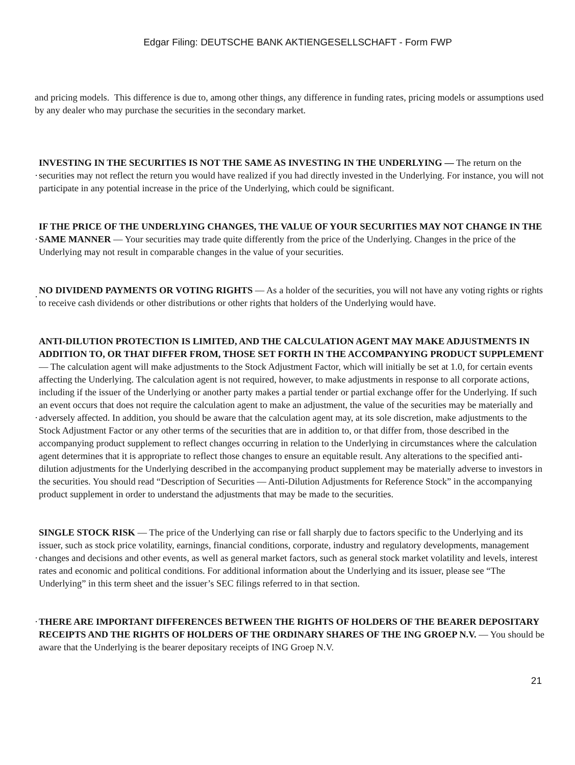Edgar Filing: DEUTSCHE BANK AKTIENGESELLSCHAFT - Form FWP
and pricing models. This difference is due to, among other things, any difference in funding rates, pricing models or assumptions used by any dealer who may purchase the securities in the secondary market.
·
INVESTING IN THE SECURITIES IS NOT THE SAME AS INVESTING IN THE UNDERLYING — The return on the securities may not reflect the return you would have realized if you had directly invested in the Underlying. For instance, you will not participate in any potential increase in the price of the Underlying, which could be significant.
·
IF THE PRICE OF THE UNDERLYING CHANGES, THE VALUE OF YOUR SECURITIES MAY NOT CHANGE IN THE SAME MANNER — Your securities may trade quite differently from the price of the Underlying. Changes in the price of the Underlying may not result in comparable changes in the value of your securities.
·
NO DIVIDEND PAYMENTS OR VOTING RIGHTS — As a holder of the securities, you will not have any voting rights or rights to receive cash dividends or other distributions or other rights that holders of the Underlying would have.
·
ANTI-DILUTION PROTECTION IS LIMITED, AND THE CALCULATION AGENT MAY MAKE ADJUSTMENTS IN ADDITION TO, OR THAT DIFFER FROM, THOSE SET FORTH IN THE ACCOMPANYING PRODUCT SUPPLEMENT — The calculation agent will make adjustments to the Stock Adjustment Factor, which will initially be set at 1.0, for certain events affecting the Underlying. The calculation agent is not required, however, to make adjustments in response to all corporate actions, including if the issuer of the Underlying or another party makes a partial tender or partial exchange offer for the Underlying. If such an event occurs that does not require the calculation agent to make an adjustment, the value of the securities may be materially and adversely affected. In addition, you should be aware that the calculation agent may, at its sole discretion, make adjustments to the Stock Adjustment Factor or any other terms of the securities that are in addition to, or that differ from, those described in the accompanying product supplement to reflect changes occurring in relation to the Underlying in circumstances where the calculation agent determines that it is appropriate to reflect those changes to ensure an equitable result. Any alterations to the specified anti-dilution adjustments for the Underlying described in the accompanying product supplement may be materially adverse to investors in the securities. You should read “Description of Securities — Anti-Dilution Adjustments for Reference Stock” in the accompanying product supplement in order to understand the adjustments that may be made to the securities.
·
SINGLE STOCK RISK — The price of the Underlying can rise or fall sharply due to factors specific to the Underlying and its issuer, such as stock price volatility, earnings, financial conditions, corporate, industry and regulatory developments, management changes and decisions and other events, as well as general market factors, such as general stock market volatility and levels, interest rates and economic and political conditions. For additional information about the Underlying and its issuer, please see “The Underlying” in this term sheet and the issuer’s SEC filings referred to in that section.
·
THERE ARE IMPORTANT DIFFERENCES BETWEEN THE RIGHTS OF HOLDERS OF THE BEARER DEPOSITARY RECEIPTS AND THE RIGHTS OF HOLDERS OF THE ORDINARY SHARES OF THE ING GROEP N.V. — You should be aware that the Underlying is the bearer depositary receipts of ING Groep N.V.
21